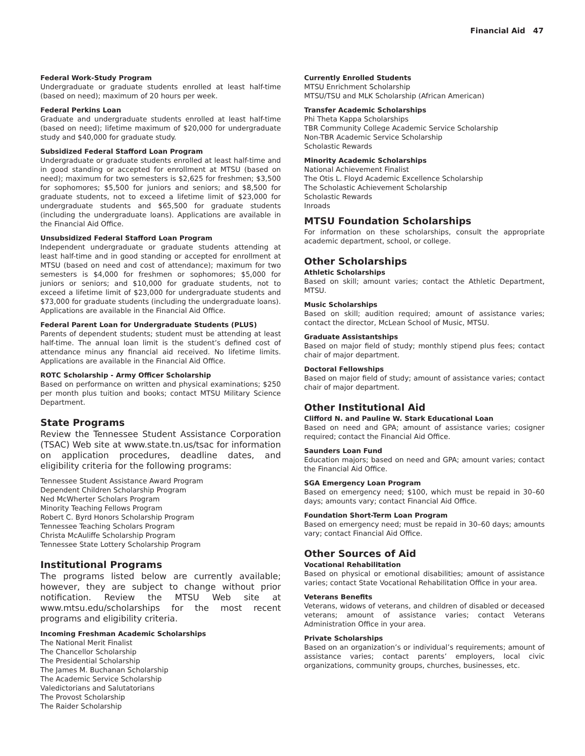Financial Aid 47
Federal Work-Study Program
Undergraduate or graduate students enrolled at least half-time (based on need); maximum of 20 hours per week.
Federal Perkins Loan
Graduate and undergraduate students enrolled at least half-time (based on need); lifetime maximum of $20,000 for undergraduate study and $40,000 for graduate study.
Subsidized Federal Stafford Loan Program
Undergraduate or graduate students enrolled at least half-time and in good standing or accepted for enrollment at MTSU (based on need); maximum for two semesters is $2,625 for freshmen; $3,500 for sophomores; $5,500 for juniors and seniors; and $8,500 for graduate students, not to exceed a lifetime limit of $23,000 for undergraduate students and $65,500 for graduate students (including the undergraduate loans). Applications are available in the Financial Aid Office.
Unsubsidized Federal Stafford Loan Program
Independent undergraduate or graduate students attending at least half-time and in good standing or accepted for enrollment at MTSU (based on need and cost of attendance); maximum for two semesters is $4,000 for freshmen or sophomores; $5,000 for juniors or seniors; and $10,000 for graduate students, not to exceed a lifetime limit of $23,000 for undergraduate students and $73,000 for graduate students (including the undergraduate loans). Applications are available in the Financial Aid Office.
Federal Parent Loan for Undergraduate Students (PLUS)
Parents of dependent students; student must be attending at least half-time. The annual loan limit is the student’s defined cost of attendance minus any financial aid received. No lifetime limits. Applications are available in the Financial Aid Office.
ROTC Scholarship - Army Officer Scholarship
Based on performance on written and physical examinations; $250 per month plus tuition and books; contact MTSU Military Science Department.
State Programs
Review the Tennessee Student Assistance Corporation (TSAC) Web site at www.state.tn.us/tsac for information on application procedures, deadline dates, and eligibility criteria for the following programs:
Tennessee Student Assistance Award Program
Dependent Children Scholarship Program
Ned McWherter Scholars Program
Minority Teaching Fellows Program
Robert C. Byrd Honors Scholarship Program
Tennessee Teaching Scholars Program
Christa McAuliffe Scholarship Program
Tennessee State Lottery Scholarship Program
Institutional Programs
The programs listed below are currently available; however, they are subject to change without prior notification. Review the MTSU Web site at www.mtsu.edu/scholarships for the most recent programs and eligibility criteria.
Incoming Freshman Academic Scholarships
The National Merit Finalist
The Chancellor Scholarship
The Presidential Scholarship
The James M. Buchanan Scholarship
The Academic Service Scholarship
Valedictorians and Salutatorians
The Provost Scholarship
The Raider Scholarship
Currently Enrolled Students
MTSU Enrichment Scholarship
MTSU/TSU and MLK Scholarship (African American)
Transfer Academic Scholarships
Phi Theta Kappa Scholarships
TBR Community College Academic Service Scholarship
Non-TBR Academic Service Scholarship
Scholastic Rewards
Minority Academic Scholarships
National Achievement Finalist
The Otis L. Floyd Academic Excellence Scholarship
The Scholastic Achievement Scholarship
Scholastic Rewards
Inroads
MTSU Foundation Scholarships
For information on these scholarships, consult the appropriate academic department, school, or college.
Other Scholarships
Athletic Scholarships
Based on skill; amount varies; contact the Athletic Department, MTSU.
Music Scholarships
Based on skill; audition required; amount of assistance varies; contact the director, McLean School of Music, MTSU.
Graduate Assistantships
Based on major field of study; monthly stipend plus fees; contact chair of major department.
Doctoral Fellowships
Based on major field of study; amount of assistance varies; contact chair of major department.
Other Institutional Aid
Clifford N. and Pauline W. Stark Educational Loan
Based on need and GPA; amount of assistance varies; cosigner required; contact the Financial Aid Office.
Saunders Loan Fund
Education majors; based on need and GPA; amount varies; contact the Financial Aid Office.
SGA Emergency Loan Program
Based on emergency need; $100, which must be repaid in 30–60 days; amounts vary; contact Financial Aid Office.
Foundation Short-Term Loan Program
Based on emergency need; must be repaid in 30–60 days; amounts vary; contact Financial Aid Office.
Other Sources of Aid
Vocational Rehabilitation
Based on physical or emotional disabilities; amount of assistance varies; contact State Vocational Rehabilitation Office in your area.
Veterans Benefits
Veterans, widows of veterans, and children of disabled or deceased veterans; amount of assistance varies; contact Veterans Administration Office in your area.
Private Scholarships
Based on an organization’s or individual’s requirements; amount of assistance varies; contact parents’ employers, local civic organizations, community groups, churches, businesses, etc.